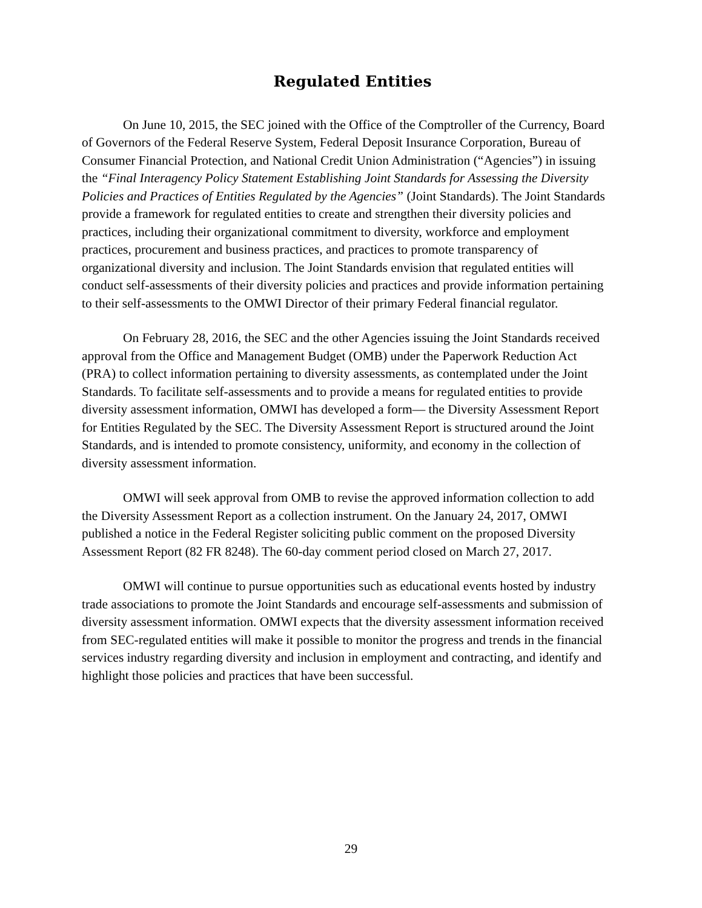Regulated Entities
On June 10, 2015, the SEC joined with the Office of the Comptroller of the Currency, Board of Governors of the Federal Reserve System, Federal Deposit Insurance Corporation, Bureau of Consumer Financial Protection, and National Credit Union Administration (“Agencies”) in issuing the “Final Interagency Policy Statement Establishing Joint Standards for Assessing the Diversity Policies and Practices of Entities Regulated by the Agencies” (Joint Standards). The Joint Standards provide a framework for regulated entities to create and strengthen their diversity policies and practices, including their organizational commitment to diversity, workforce and employment practices, procurement and business practices, and practices to promote transparency of organizational diversity and inclusion. The Joint Standards envision that regulated entities will conduct self-assessments of their diversity policies and practices and provide information pertaining to their self-assessments to the OMWI Director of their primary Federal financial regulator.
On February 28, 2016, the SEC and the other Agencies issuing the Joint Standards received approval from the Office and Management Budget (OMB) under the Paperwork Reduction Act (PRA) to collect information pertaining to diversity assessments, as contemplated under the Joint Standards. To facilitate self-assessments and to provide a means for regulated entities to provide diversity assessment information, OMWI has developed a form— the Diversity Assessment Report for Entities Regulated by the SEC. The Diversity Assessment Report is structured around the Joint Standards, and is intended to promote consistency, uniformity, and economy in the collection of diversity assessment information.
OMWI will seek approval from OMB to revise the approved information collection to add the Diversity Assessment Report as a collection instrument. On the January 24, 2017, OMWI published a notice in the Federal Register soliciting public comment on the proposed Diversity Assessment Report (82 FR 8248). The 60-day comment period closed on March 27, 2017.
OMWI will continue to pursue opportunities such as educational events hosted by industry trade associations to promote the Joint Standards and encourage self-assessments and submission of diversity assessment information. OMWI expects that the diversity assessment information received from SEC-regulated entities will make it possible to monitor the progress and trends in the financial services industry regarding diversity and inclusion in employment and contracting, and identify and highlight those policies and practices that have been successful.
29